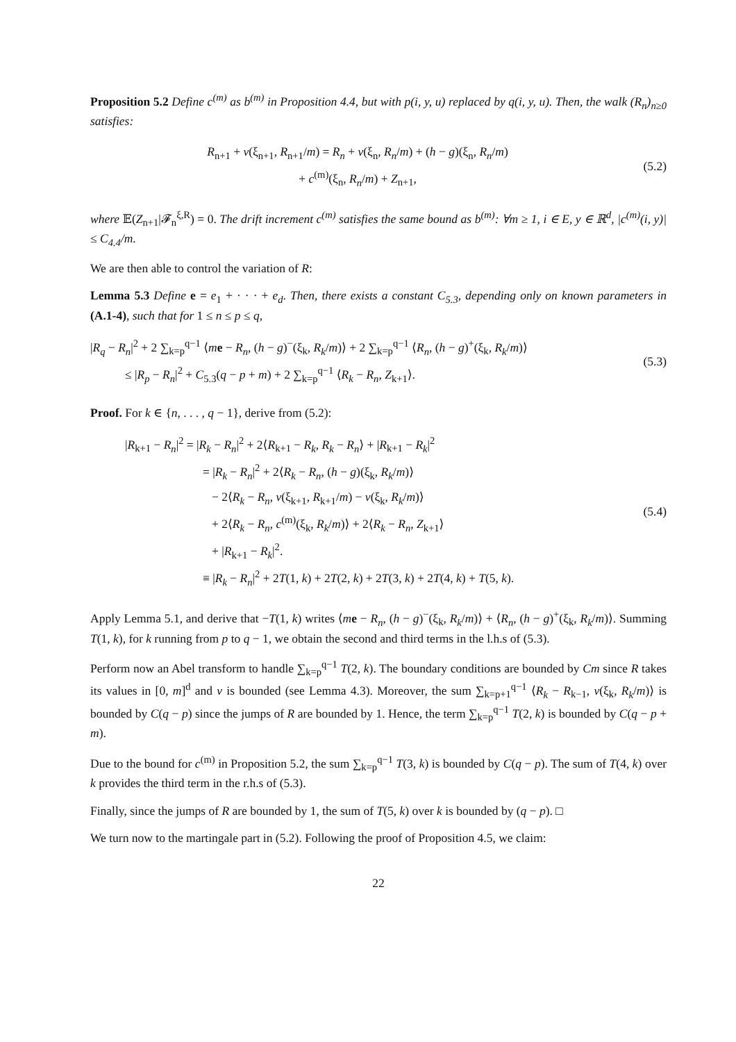Proposition 5.2 Define c<sup>(m)</sup> as b<sup>(m)</sup> in Proposition 4.4, but with p(i, y, u) replaced by q(i, y, u). Then, the walk (R<sub>n</sub>)<sub>n≥0</sub> satisfies:
R<sub>n+1</sub> + v(ξ<sub>n+1</sub>, R<sub>n+1</sub>/m) = R<sub>n</sub> + v(ξ<sub>n</sub>, R<sub>n</sub>/m) + (h − g)(ξ<sub>n</sub>, R<sub>n</sub>/m)
+ c<sup>(m)</sup>(ξ<sub>n</sub>, R<sub>n</sub>/m) + Z<sub>n+1</sub>,
(5.2)
where 𝔼(Z<sub>n+1</sub>|𝓕<sub>n</sub><sup>ξ,R</sup>) = 0. The drift increment c<sup>(m)</sup> satisfies the same bound as b<sup>(m)</sup>: ∀m ≥ 1, i ∈ E, y ∈ ℝ<sup>d</sup>, |c<sup>(m)</sup>(i, y)| ≤ C<sub>4.4</sub>/m.
We are then able to control the variation of R:
Lemma 5.3 Define e = e<sub>1</sub> + · · · + e<sub>d</sub>. Then, there exists a constant C<sub>5.3</sub>, depending only on known parameters in (A.1-4), such that for 1 ≤ n ≤ p ≤ q,
|R<sub>q</sub> − R<sub>n</sub>|<sup>2</sup> + 2 ∑<sub>k=p</sub><sup>q−1</sup> ⟨me − R<sub>n</sub>, (h − g)<sup>−</sup>(ξ<sub>k</sub>, R<sub>k</sub>/m)⟩ + 2 ∑<sub>k=p</sub><sup>q−1</sup> ⟨R<sub>n</sub>, (h − g)<sup>+</sup>(ξ<sub>k</sub>, R<sub>k</sub>/m)⟩
≤ |R<sub>p</sub> − R<sub>n</sub>|<sup>2</sup> + C<sub>5.3</sub>(q − p + m) + 2 ∑<sub>k=p</sub><sup>q−1</sup> ⟨R<sub>k</sub> − R<sub>n</sub>, Z<sub>k+1</sub>⟩.
(5.3)
Proof. For k ∈ {n, . . . , q − 1}, derive from (5.2):
|R<sub>k+1</sub> − R<sub>n</sub>|<sup>2</sup> = |R<sub>k</sub> − R<sub>n</sub>|<sup>2</sup> + 2⟨R<sub>k+1</sub> − R<sub>k</sub>, R<sub>k</sub> − R<sub>n</sub>⟩ + |R<sub>k+1</sub> − R<sub>k</sub>|<sup>2</sup>
= |R<sub>k</sub> − R<sub>n</sub>|<sup>2</sup> + 2⟨R<sub>k</sub> − R<sub>n</sub>, (h − g)(ξ<sub>k</sub>, R<sub>k</sub>/m)⟩
− 2⟨R<sub>k</sub> − R<sub>n</sub>, v(ξ<sub>k+1</sub>, R<sub>k+1</sub>/m) − v(ξ<sub>k</sub>, R<sub>k</sub>/m)⟩
+ 2⟨R<sub>k</sub> − R<sub>n</sub>, c<sup>(m)</sup>(ξ<sub>k</sub>, R<sub>k</sub>/m)⟩ + 2⟨R<sub>k</sub> − R<sub>n</sub>, Z<sub>k+1</sub>⟩
+ |R<sub>k+1</sub> − R<sub>k</sub>|<sup>2</sup>.
≡ |R<sub>k</sub> − R<sub>n</sub>|<sup>2</sup> + 2T(1, k) + 2T(2, k) + 2T(3, k) + 2T(4, k) + T(5, k).
(5.4)
Apply Lemma 5.1, and derive that −T(1, k) writes ⟨me − R<sub>n</sub>, (h − g)<sup>−</sup>(ξ<sub>k</sub>, R<sub>k</sub>/m)⟩ + ⟨R<sub>n</sub>, (h − g)<sup>+</sup>(ξ<sub>k</sub>, R<sub>k</sub>/m)⟩. Summing T(1, k), for k running from p to q − 1, we obtain the second and third terms in the l.h.s of (5.3).
Perform now an Abel transform to handle ∑<sub>k=p</sub><sup>q−1</sup> T(2, k). The boundary conditions are bounded by Cm since R takes its values in [0, m]<sup>d</sup> and v is bounded (see Lemma 4.3). Moreover, the sum ∑<sub>k=p+1</sub><sup>q−1</sup> ⟨R<sub>k</sub> − R<sub>k−1</sub>, v(ξ<sub>k</sub>, R<sub>k</sub>/m)⟩ is bounded by C(q − p) since the jumps of R are bounded by 1. Hence, the term ∑<sub>k=p</sub><sup>q−1</sup> T(2, k) is bounded by C(q − p + m).
Due to the bound for c<sup>(m)</sup> in Proposition 5.2, the sum ∑<sub>k=p</sub><sup>q−1</sup> T(3, k) is bounded by C(q − p). The sum of T(4, k) over k provides the third term in the r.h.s of (5.3).
Finally, since the jumps of R are bounded by 1, the sum of T(5, k) over k is bounded by (q − p). □
We turn now to the martingale part in (5.2). Following the proof of Proposition 4.5, we claim:
22